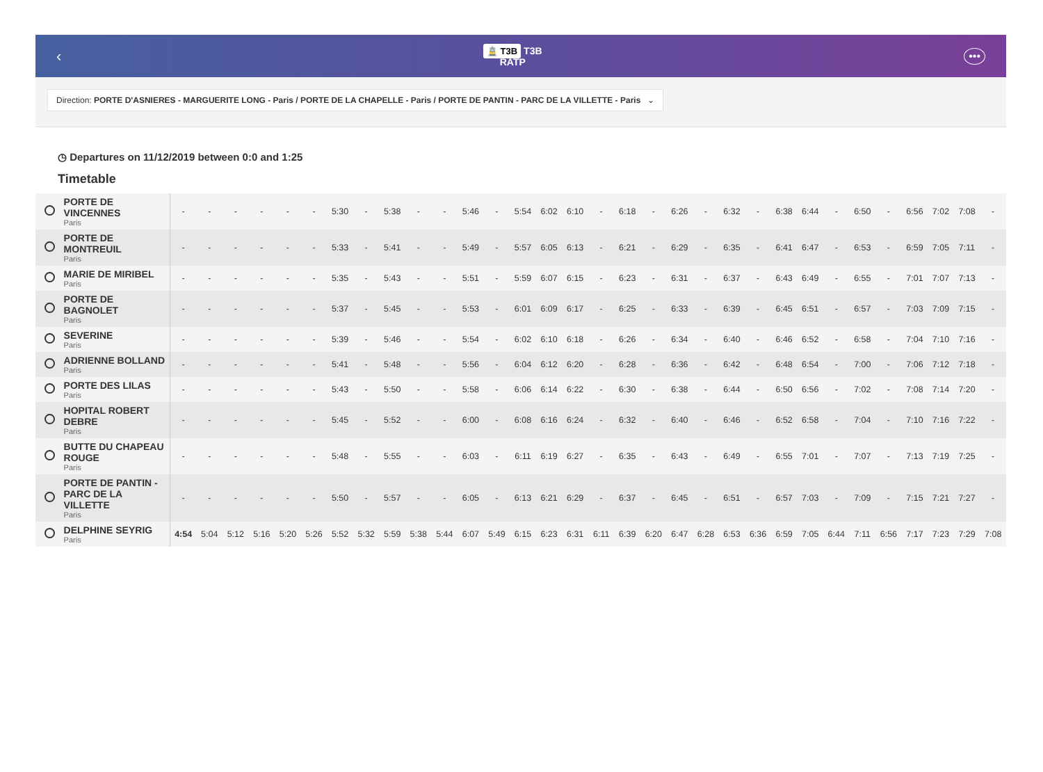‹
🚊 T3B T3B
RATP
•••
Direction: PORTE D'ASNIERES - MARGUERITE LONG - Paris / PORTE DE LA CHAPELLE - Paris / PORTE DE PANTIN - PARC DE LA VILLETTE - Paris ⌄
◷ Departures on 11/12/2019 between 0:0 and 1:25
Timetable
| | PORTE DE VINCENNES Paris | - | - | - | - | - | - | 5:30 | - | 5:38 | - | - | 5:46 | - | 5:54 | 6:02 | 6:10 | - | 6:18 | - | 6:26 | - | 6:32 | - | 6:38 | 6:44 | - | 6:50 | - | 6:56 | 7:02 | 7:08 | - |
| | PORTE DE MONTREUIL Paris | - | - | - | - | - | - | 5:33 | - | 5:41 | - | - | 5:49 | - | 5:57 | 6:05 | 6:13 | - | 6:21 | - | 6:29 | - | 6:35 | - | 6:41 | 6:47 | - | 6:53 | - | 6:59 | 7:05 | 7:11 | - |
| | MARIE DE MIRIBEL Paris | - | - | - | - | - | - | 5:35 | - | 5:43 | - | - | 5:51 | - | 5:59 | 6:07 | 6:15 | - | 6:23 | - | 6:31 | - | 6:37 | - | 6:43 | 6:49 | - | 6:55 | - | 7:01 | 7:07 | 7:13 | - |
| | PORTE DE BAGNOLET Paris | - | - | - | - | - | - | 5:37 | - | 5:45 | - | - | 5:53 | - | 6:01 | 6:09 | 6:17 | - | 6:25 | - | 6:33 | - | 6:39 | - | 6:45 | 6:51 | - | 6:57 | - | 7:03 | 7:09 | 7:15 | - |
| | SEVERINE Paris | - | - | - | - | - | - | 5:39 | - | 5:46 | - | - | 5:54 | - | 6:02 | 6:10 | 6:18 | - | 6:26 | - | 6:34 | - | 6:40 | - | 6:46 | 6:52 | - | 6:58 | - | 7:04 | 7:10 | 7:16 | - |
| | ADRIENNE BOLLAND Paris | - | - | - | - | - | - | 5:41 | - | 5:48 | - | - | 5:56 | - | 6:04 | 6:12 | 6:20 | - | 6:28 | - | 6:36 | - | 6:42 | - | 6:48 | 6:54 | - | 7:00 | - | 7:06 | 7:12 | 7:18 | - |
| | PORTE DES LILAS Paris | - | - | - | - | - | - | 5:43 | - | 5:50 | - | - | 5:58 | - | 6:06 | 6:14 | 6:22 | - | 6:30 | - | 6:38 | - | 6:44 | - | 6:50 | 6:56 | - | 7:02 | - | 7:08 | 7:14 | 7:20 | - |
| | HOPITAL ROBERT DEBRE Paris | - | - | - | - | - | - | 5:45 | - | 5:52 | - | - | 6:00 | - | 6:08 | 6:16 | 6:24 | - | 6:32 | - | 6:40 | - | 6:46 | - | 6:52 | 6:58 | - | 7:04 | - | 7:10 | 7:16 | 7:22 | - |
| | BUTTE DU CHAPEAU ROUGE Paris | - | - | - | - | - | - | 5:48 | - | 5:55 | - | - | 6:03 | - | 6:11 | 6:19 | 6:27 | - | 6:35 | - | 6:43 | - | 6:49 | - | 6:55 | 7:01 | - | 7:07 | - | 7:13 | 7:19 | 7:25 | - |
| | PORTE DE PANTIN - PARC DE LA VILLETTE Paris | - | - | - | - | - | - | 5:50 | - | 5:57 | - | - | 6:05 | - | 6:13 | 6:21 | 6:29 | - | 6:37 | - | 6:45 | - | 6:51 | - | 6:57 | 7:03 | - | 7:09 | - | 7:15 | 7:21 | 7:27 | - |
| | DELPHINE SEYRIG Paris | 4:54 | 5:04 | 5:12 | 5:16 | 5:20 | 5:26 | 5:52 | 5:32 | 5:59 | 5:38 | 5:44 | 6:07 | 5:49 | 6:15 | 6:23 | 6:31 | 6:11 | 6:39 | 6:20 | 6:47 | 6:28 | 6:53 | 6:36 | 6:59 | 7:05 | 6:44 | 7:11 | 6:56 | 7:17 | 7:23 | 7:29 | 7:08 |